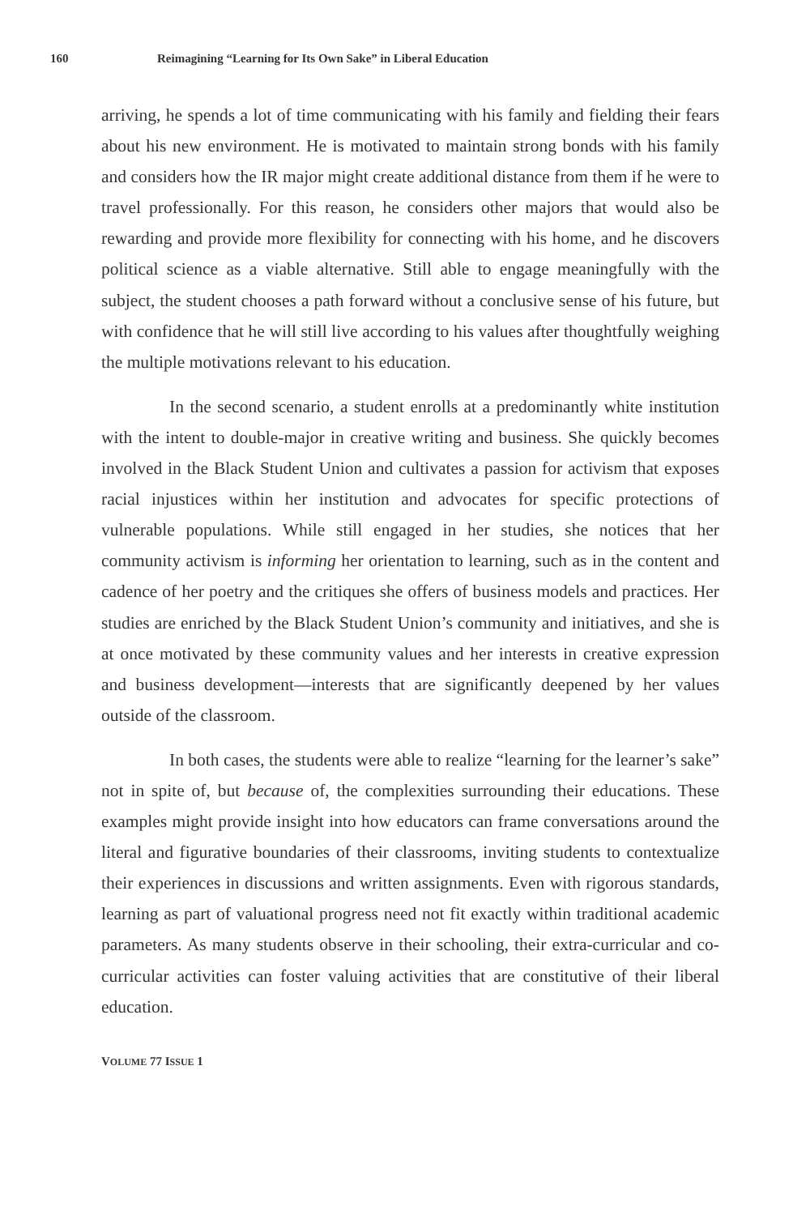160 Reimagining “Learning for Its Own Sake” in Liberal Education
arriving, he spends a lot of time communicating with his family and fielding their fears about his new environment. He is motivated to maintain strong bonds with his family and considers how the IR major might create additional distance from them if he were to travel professionally. For this reason, he considers other majors that would also be rewarding and provide more flexibility for connecting with his home, and he discovers political science as a viable alternative. Still able to engage meaningfully with the subject, the student chooses a path forward without a conclusive sense of his future, but with confidence that he will still live according to his values after thoughtfully weighing the multiple motivations relevant to his education.
In the second scenario, a student enrolls at a predominantly white institution with the intent to double-major in creative writing and business. She quickly becomes involved in the Black Student Union and cultivates a passion for activism that exposes racial injustices within her institution and advocates for specific protections of vulnerable populations. While still engaged in her studies, she notices that her community activism is informing her orientation to learning, such as in the content and cadence of her poetry and the critiques she offers of business models and practices. Her studies are enriched by the Black Student Union’s community and initiatives, and she is at once motivated by these community values and her interests in creative expression and business development—interests that are significantly deepened by her values outside of the classroom.
In both cases, the students were able to realize “learning for the learner’s sake” not in spite of, but because of, the complexities surrounding their educations. These examples might provide insight into how educators can frame conversations around the literal and figurative boundaries of their classrooms, inviting students to contextualize their experiences in discussions and written assignments. Even with rigorous standards, learning as part of valuational progress need not fit exactly within traditional academic parameters. As many students observe in their schooling, their extra-curricular and co-curricular activities can foster valuing activities that are constitutive of their liberal education.
VOLUME 77 ISSUE 1